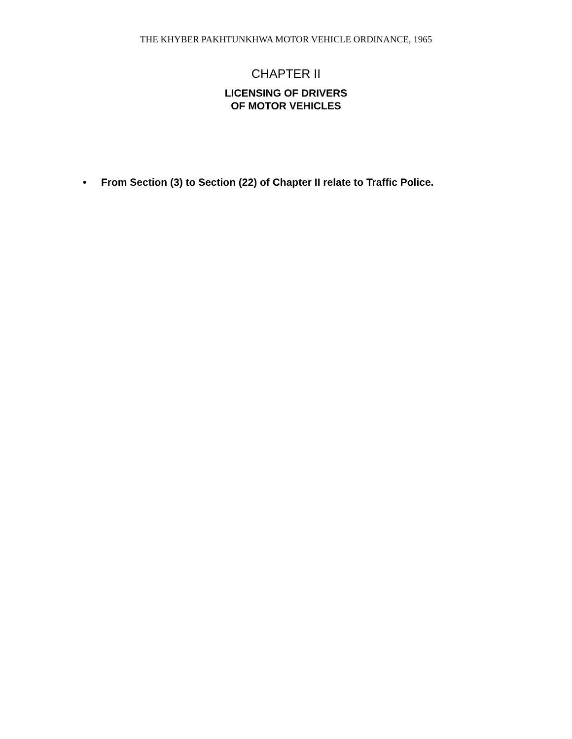THE KHYBER PAKHTUNKHWA MOTOR VEHICLE ORDINANCE, 1965
CHAPTER II
LICENSING OF DRIVERS
OF MOTOR VEHICLES
• From Section (3) to Section (22) of Chapter II relate to Traffic Police.